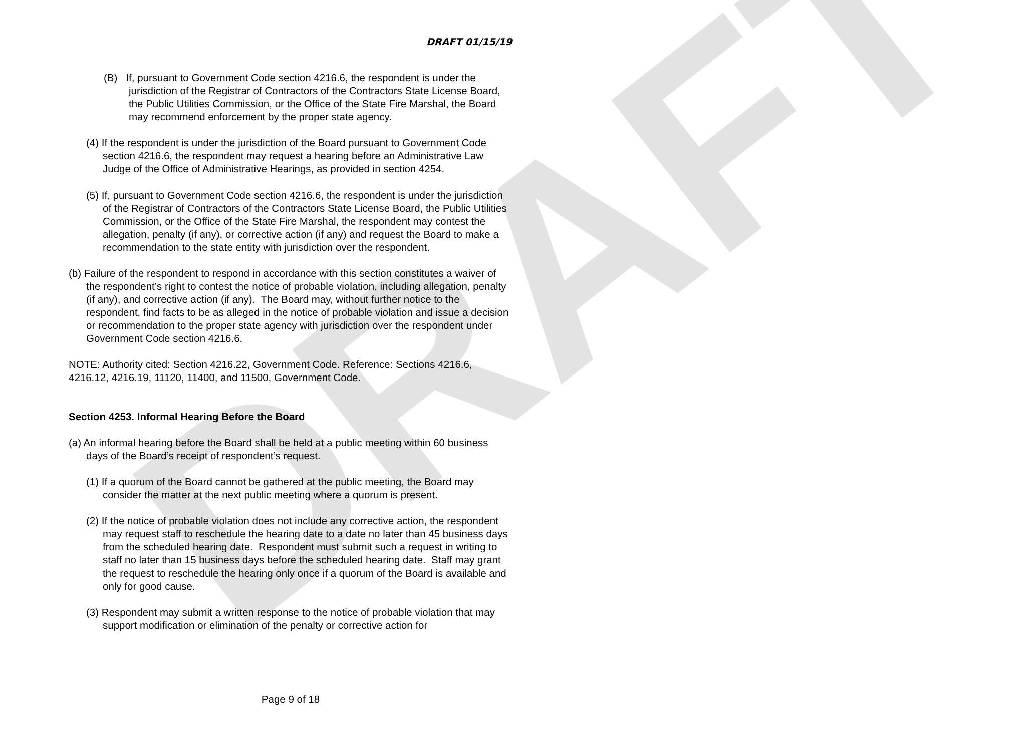DRAFT
DRAFT 01/15/19
(B) If, pursuant to Government Code section 4216.6, the respondent is under the jurisdiction of the Registrar of Contractors of the Contractors State License Board, the Public Utilities Commission, or the Office of the State Fire Marshal, the Board may recommend enforcement by the proper state agency.
(4) If the respondent is under the jurisdiction of the Board pursuant to Government Code section 4216.6, the respondent may request a hearing before an Administrative Law Judge of the Office of Administrative Hearings, as provided in section 4254.
(5) If, pursuant to Government Code section 4216.6, the respondent is under the jurisdiction of the Registrar of Contractors of the Contractors State License Board, the Public Utilities Commission, or the Office of the State Fire Marshal, the respondent may contest the allegation, penalty (if any), or corrective action (if any) and request the Board to make a recommendation to the state entity with jurisdiction over the respondent.
(b) Failure of the respondent to respond in accordance with this section constitutes a waiver of the respondent’s right to contest the notice of probable violation, including allegation, penalty (if any), and corrective action (if any). The Board may, without further notice to the respondent, find facts to be as alleged in the notice of probable violation and issue a decision or recommendation to the proper state agency with jurisdiction over the respondent under Government Code section 4216.6.
NOTE: Authority cited: Section 4216.22, Government Code. Reference: Sections 4216.6, 4216.12, 4216.19, 11120, 11400, and 11500, Government Code.
Section 4253. Informal Hearing Before the Board
(a) An informal hearing before the Board shall be held at a public meeting within 60 business days of the Board’s receipt of respondent’s request.
(1) If a quorum of the Board cannot be gathered at the public meeting, the Board may consider the matter at the next public meeting where a quorum is present.
(2) If the notice of probable violation does not include any corrective action, the respondent may request staff to reschedule the hearing date to a date no later than 45 business days from the scheduled hearing date. Respondent must submit such a request in writing to staff no later than 15 business days before the scheduled hearing date. Staff may grant the request to reschedule the hearing only once if a quorum of the Board is available and only for good cause.
(3) Respondent may submit a written response to the notice of probable violation that may support modification or elimination of the penalty or corrective action for
Page 9 of 18